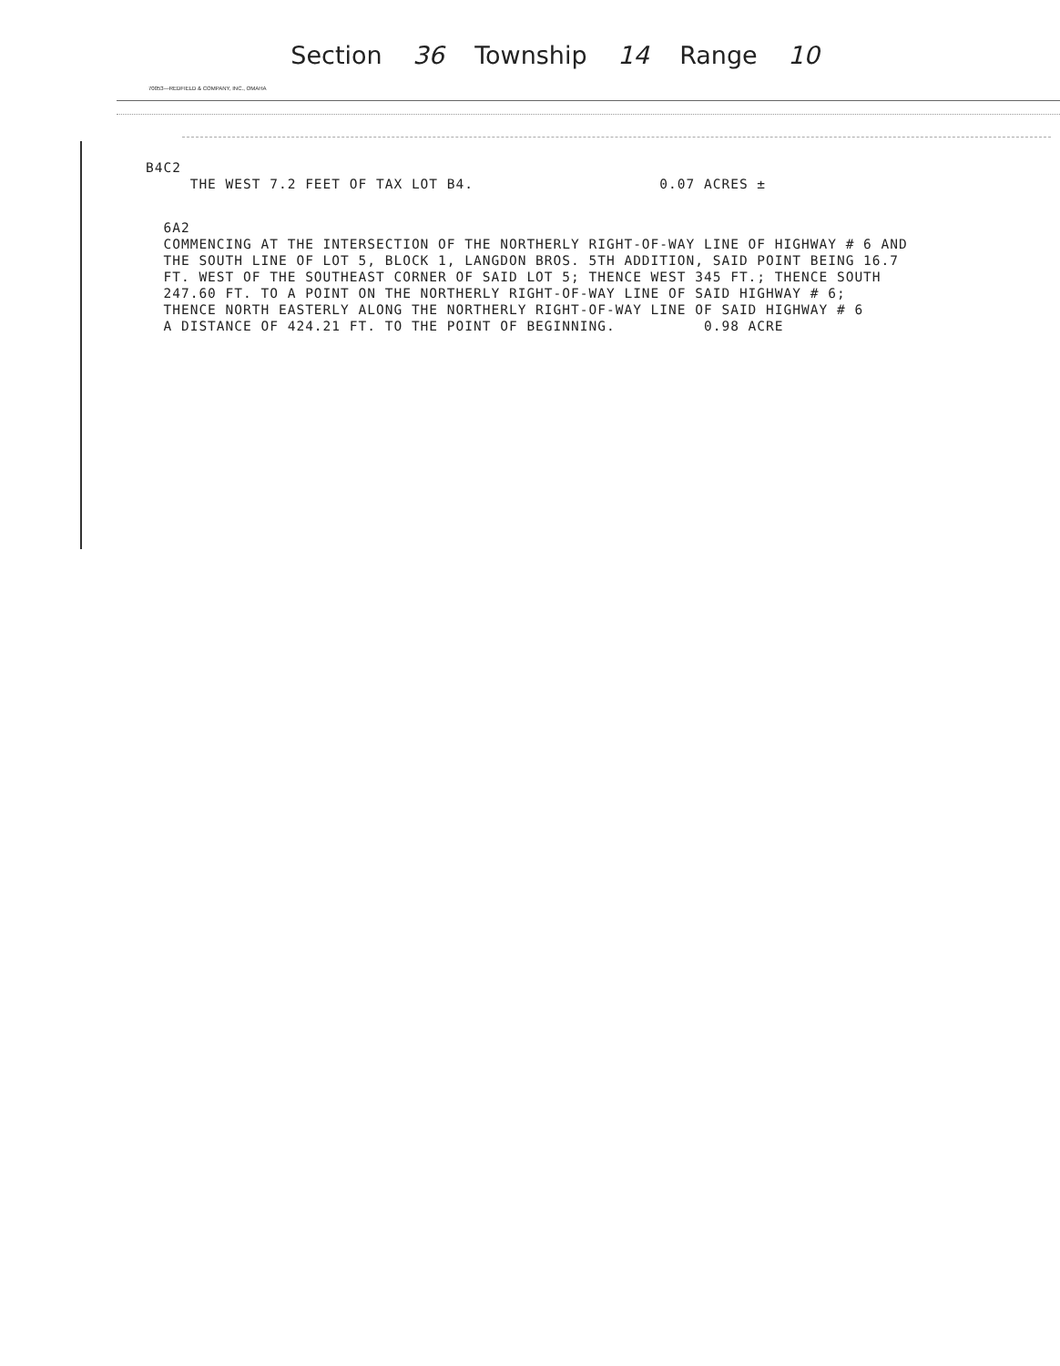Section 36 Township 14 Range 10
70053—REDFIELD & COMPANY, INC., OMAHA
B4C2
THE WEST 7.2 FEET OF TAX LOT B4. 0.07 ACRES ±
6A2
COMMENCING AT THE INTERSECTION OF THE NORTHERLY RIGHT-OF-WAY LINE OF HIGHWAY # 6 AND THE SOUTH LINE OF LOT 5, BLOCK 1, LANGDON BROS. 5TH ADDITION, SAID POINT BEING 16.7 FT. WEST OF THE SOUTHEAST CORNER OF SAID LOT 5; THENCE WEST 345 FT.; THENCE SOUTH 247.60 FT. TO A POINT ON THE NORTHERLY RIGHT-OF-WAY LINE OF SAID HIGHWAY # 6; THENCE NORTH EASTERLY ALONG THE NORTHERLY RIGHT-OF-WAY LINE OF SAID HIGHWAY # 6 A DISTANCE OF 424.21 FT. TO THE POINT OF BEGINNING. 0.98 ACRE